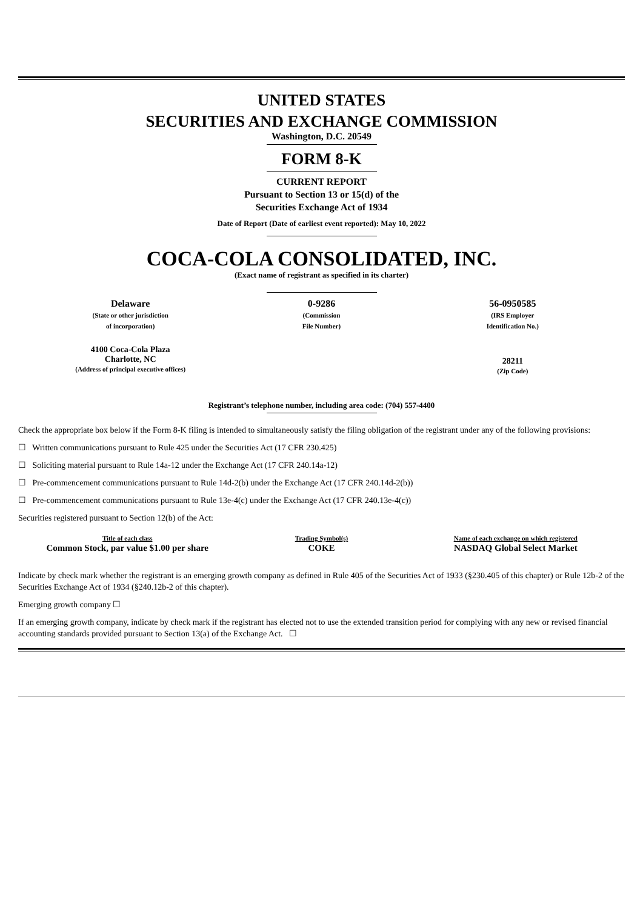UNITED STATES
SECURITIES AND EXCHANGE COMMISSION
Washington, D.C. 20549
FORM 8-K
CURRENT REPORT
Pursuant to Section 13 or 15(d) of the
Securities Exchange Act of 1934
Date of Report (Date of earliest event reported): May 10, 2022
COCA-COLA CONSOLIDATED, INC.
(Exact name of registrant as specified in its charter)
| Delaware (State or other jurisdiction of incorporation) | 0-9286 (Commission File Number) | 56-0950585 (IRS Employer Identification No.) |
| 4100 Coca-Cola Plaza Charlotte, NC (Address of principal executive offices) | | 28211 (Zip Code) |
Registrant’s telephone number, including area code: (704) 557-4400
Check the appropriate box below if the Form 8-K filing is intended to simultaneously satisfy the filing obligation of the registrant under any of the following provisions:
☐ Written communications pursuant to Rule 425 under the Securities Act (17 CFR 230.425)
☐ Soliciting material pursuant to Rule 14a-12 under the Exchange Act (17 CFR 240.14a-12)
☐ Pre-commencement communications pursuant to Rule 14d-2(b) under the Exchange Act (17 CFR 240.14d-2(b))
☐ Pre-commencement communications pursuant to Rule 13e-4(c) under the Exchange Act (17 CFR 240.13e-4(c))
Securities registered pursuant to Section 12(b) of the Act:
| Title of each class | Trading Symbol(s) | Name of each exchange on which registered |
| --- | --- | --- |
| Common Stock, par value $1.00 per share | COKE | NASDAQ Global Select Market |
Indicate by check mark whether the registrant is an emerging growth company as defined in Rule 405 of the Securities Act of 1933 (§230.405 of this chapter) or Rule 12b-2 of the Securities Exchange Act of 1934 (§240.12b-2 of this chapter).
Emerging growth company ☐
If an emerging growth company, indicate by check mark if the registrant has elected not to use the extended transition period for complying with any new or revised financial accounting standards provided pursuant to Section 13(a) of the Exchange Act. ☐